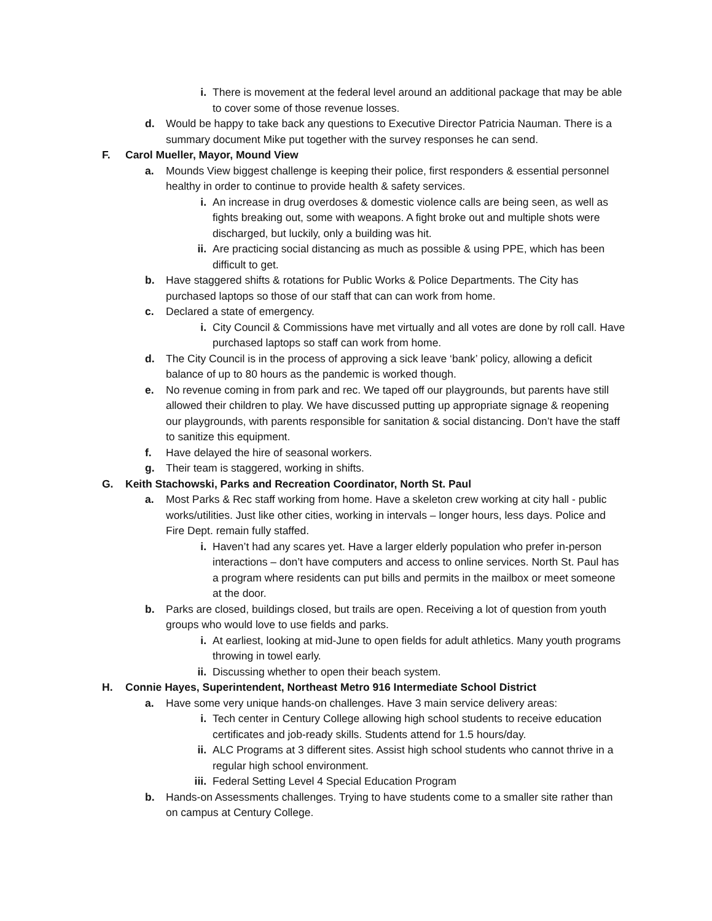i. There is movement at the federal level around an additional package that may be able to cover some of those revenue losses.
d. Would be happy to take back any questions to Executive Director Patricia Nauman. There is a summary document Mike put together with the survey responses he can send.
F. Carol Mueller, Mayor, Mound View
a. Mounds View biggest challenge is keeping their police, first responders & essential personnel healthy in order to continue to provide health & safety services.
i. An increase in drug overdoses & domestic violence calls are being seen, as well as fights breaking out, some with weapons. A fight broke out and multiple shots were discharged, but luckily, only a building was hit.
ii. Are practicing social distancing as much as possible & using PPE, which has been difficult to get.
b. Have staggered shifts & rotations for Public Works & Police Departments. The City has purchased laptops so those of our staff that can can work from home.
c. Declared a state of emergency.
i. City Council & Commissions have met virtually and all votes are done by roll call. Have purchased laptops so staff can work from home.
d. The City Council is in the process of approving a sick leave ‘bank’ policy, allowing a deficit balance of up to 80 hours as the pandemic is worked though.
e. No revenue coming in from park and rec. We taped off our playgrounds, but parents have still allowed their children to play. We have discussed putting up appropriate signage & reopening our playgrounds, with parents responsible for sanitation & social distancing. Don’t have the staff to sanitize this equipment.
f. Have delayed the hire of seasonal workers.
g. Their team is staggered, working in shifts.
G. Keith Stachowski, Parks and Recreation Coordinator, North St. Paul
a. Most Parks & Rec staff working from home. Have a skeleton crew working at city hall - public works/utilities. Just like other cities, working in intervals – longer hours, less days. Police and Fire Dept. remain fully staffed.
i. Haven’t had any scares yet. Have a larger elderly population who prefer in-person interactions – don’t have computers and access to online services. North St. Paul has a program where residents can put bills and permits in the mailbox or meet someone at the door.
b. Parks are closed, buildings closed, but trails are open. Receiving a lot of question from youth groups who would love to use fields and parks.
i. At earliest, looking at mid-June to open fields for adult athletics. Many youth programs throwing in towel early.
ii. Discussing whether to open their beach system.
H. Connie Hayes, Superintendent, Northeast Metro 916 Intermediate School District
a. Have some very unique hands-on challenges. Have 3 main service delivery areas:
i. Tech center in Century College allowing high school students to receive education certificates and job-ready skills. Students attend for 1.5 hours/day.
ii. ALC Programs at 3 different sites. Assist high school students who cannot thrive in a regular high school environment.
iii. Federal Setting Level 4 Special Education Program
b. Hands-on Assessments challenges. Trying to have students come to a smaller site rather than on campus at Century College.